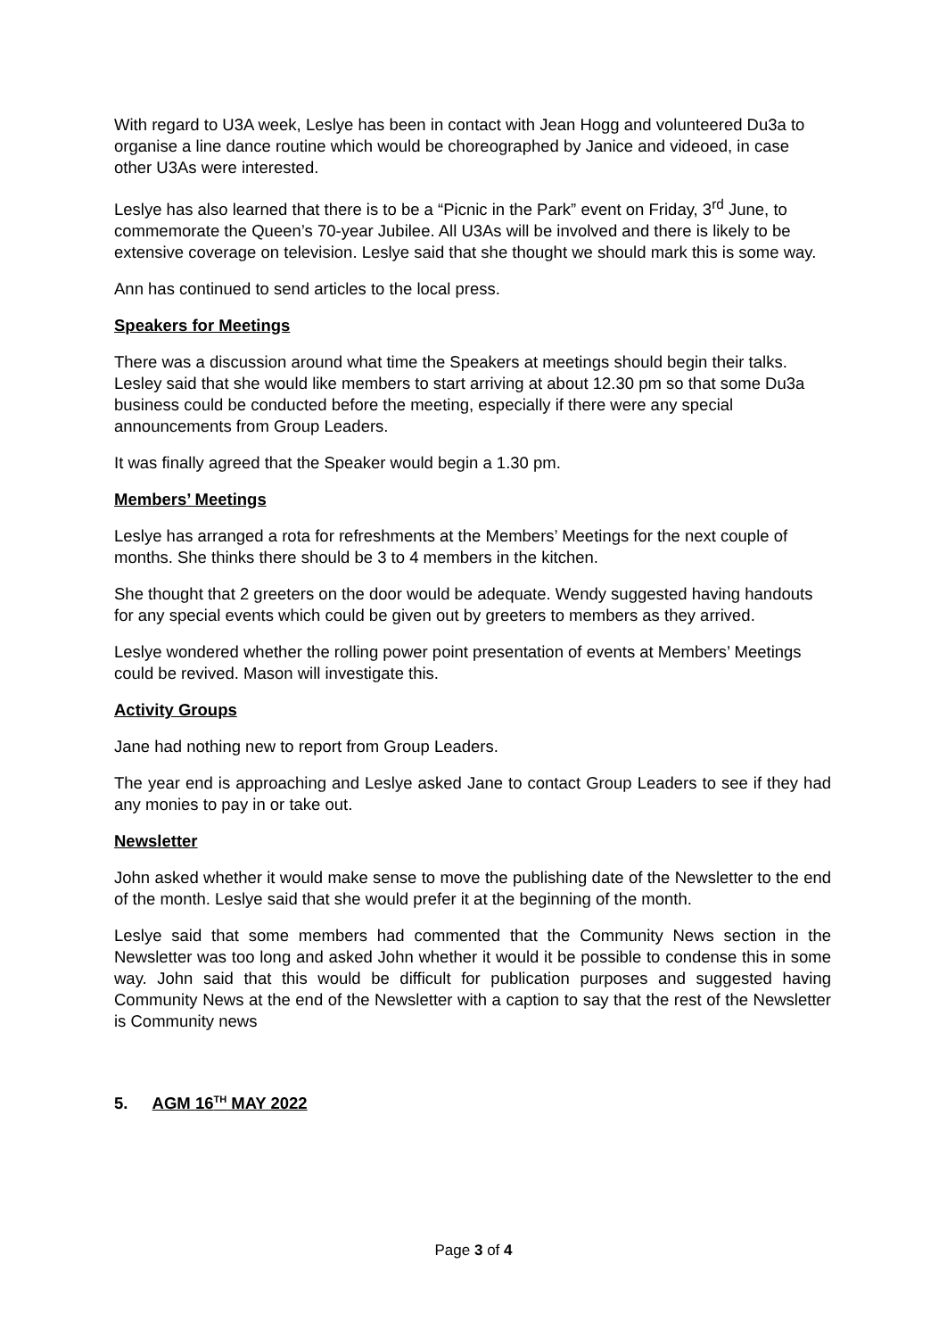With regard to U3A week, Leslye has been in contact with Jean Hogg and volunteered Du3a to organise a line dance routine which would be choreographed by Janice and videoed, in case other U3As were interested.
Leslye has also learned that there is to be a “Picnic in the Park” event on Friday, 3<sup>rd</sup> June, to commemorate the Queen’s 70-year Jubilee. All U3As will be involved and there is likely to be extensive coverage on television. Leslye said that she thought we should mark this is some way.
Ann has continued to send articles to the local press.
Speakers for Meetings
There was a discussion around what time the Speakers at meetings should begin their talks. Lesley said that she would like members to start arriving at about 12.30 pm so that some Du3a business could be conducted before the meeting, especially if there were any special announcements from Group Leaders.
It was finally agreed that the Speaker would begin a 1.30 pm.
Members’ Meetings
Leslye has arranged a rota for refreshments at the Members’ Meetings for the next couple of months. She thinks there should be 3 to 4 members in the kitchen.
She thought that 2 greeters on the door would be adequate. Wendy suggested having handouts for any special events which could be given out by greeters to members as they arrived.
Leslye wondered whether the rolling power point presentation of events at Members’ Meetings could be revived. Mason will investigate this.
Activity Groups
Jane had nothing new to report from Group Leaders.
The year end is approaching and Leslye asked Jane to contact Group Leaders to see if they had any monies to pay in or take out.
Newsletter
John asked whether it would make sense to move the publishing date of the Newsletter to the end of the month. Leslye said that she would prefer it at the beginning of the month.
Leslye said that some members had commented that the Community News section in the Newsletter was too long and asked John whether it would it be possible to condense this in some way. John said that this would be difficult for publication purposes and suggested having Community News at the end of the Newsletter with a caption to say that the rest of the Newsletter is Community news
5. AGM 16<sup>TH</sup> MAY 2022
Page 3 of 4